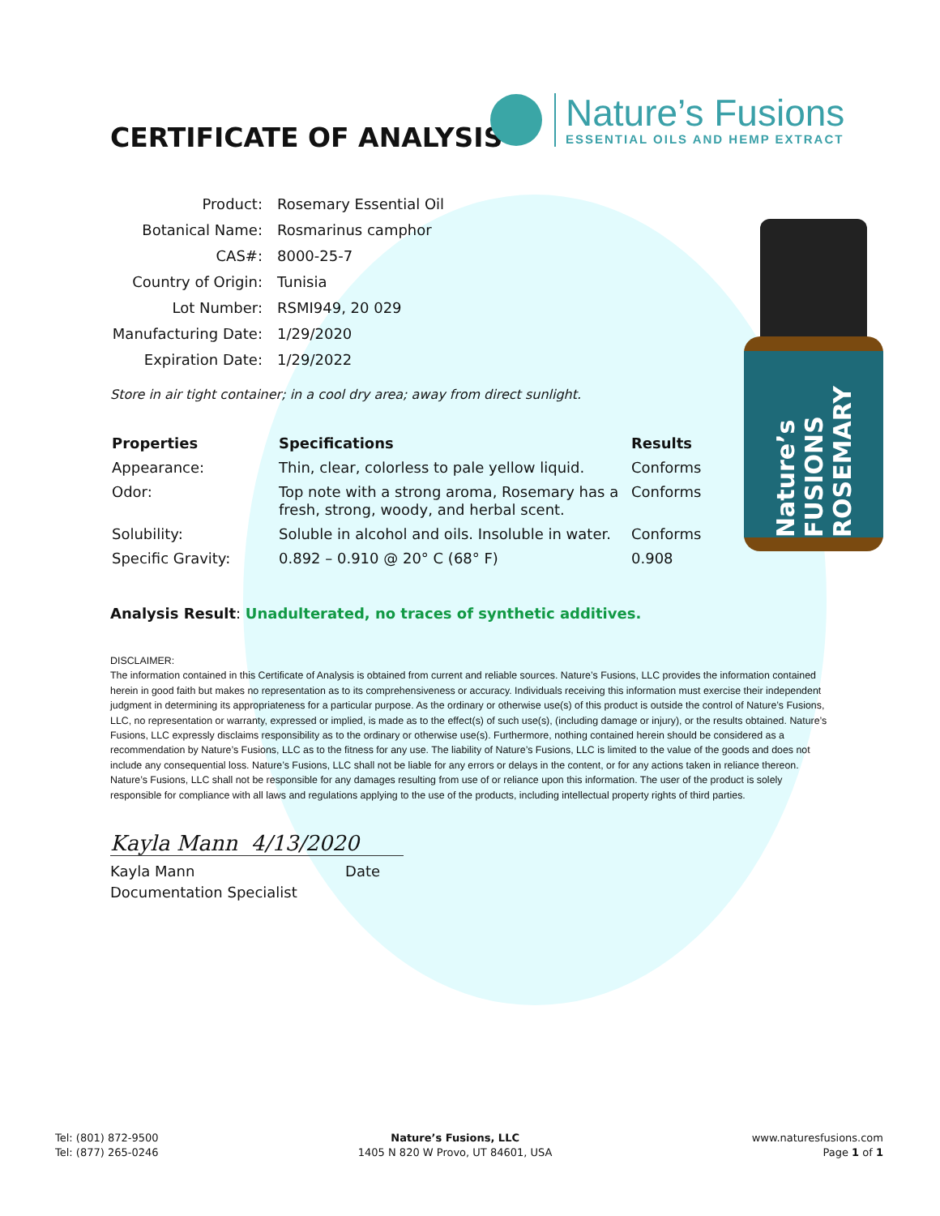CERTIFICATE OF ANALYSIS
Nature’s Fusions
ESSENTIAL OILS AND HEMP EXTRACT
| Product: | Rosemary Essential Oil |
| Botanical Name: | Rosmarinus camphor |
| CAS#: | 8000-25-7 |
| Country of Origin: | Tunisia |
| Lot Number: | RSMI949, 20 029 |
| Manufacturing Date: | 1/29/2020 |
| Expiration Date: | 1/29/2022 |
Store in air tight container; in a cool dry area; away from direct sunlight.
| Properties | Specifications | Results |
| --- | --- | --- |
| Appearance: | Thin, clear, colorless to pale yellow liquid. | Conforms |
| Odor: | Top note with a strong aroma, Rosemary has a fresh, strong, woody, and herbal scent. | Conforms |
| Solubility: | Soluble in alcohol and oils. Insoluble in water. | Conforms |
| Specific Gravity: | 0.892 – 0.910 @ 20° C (68° F) | 0.908 |
Nature’s FUSIONS ROSEMARY
Analysis Result: Unadulterated, no traces of synthetic additives.
DISCLAIMER:
The information contained in this Certificate of Analysis is obtained from current and reliable sources. Nature’s Fusions, LLC provides the information contained herein in good faith but makes no representation as to its comprehensiveness or accuracy. Individuals receiving this information must exercise their independent judgment in determining its appropriateness for a particular purpose. As the ordinary or otherwise use(s) of this product is outside the control of Nature’s Fusions, LLC, no representation or warranty, expressed or implied, is made as to the effect(s) of such use(s), (including damage or injury), or the results obtained. Nature’s Fusions, LLC expressly disclaims responsibility as to the ordinary or otherwise use(s). Furthermore, nothing contained herein should be considered as a recommendation by Nature’s Fusions, LLC as to the fitness for any use. The liability of Nature’s Fusions, LLC is limited to the value of the goods and does not include any consequential loss. Nature’s Fusions, LLC shall not be liable for any errors or delays in the content, or for any actions taken in reliance thereon. Nature’s Fusions, LLC shall not be responsible for any damages resulting from use of or reliance upon this information. The user of the product is solely responsible for compliance with all laws and regulations applying to the use of the products, including intellectual property rights of third parties.
Kayla Mann 4/13/2020
Kayla Mann Date
Documentation Specialist
Tel: (801) 872-9500
Tel: (877) 265-0246
Nature’s Fusions, LLC
1405 N 820 W Provo, UT 84601, USA
www.naturesfusions.com
Page 1 of 1